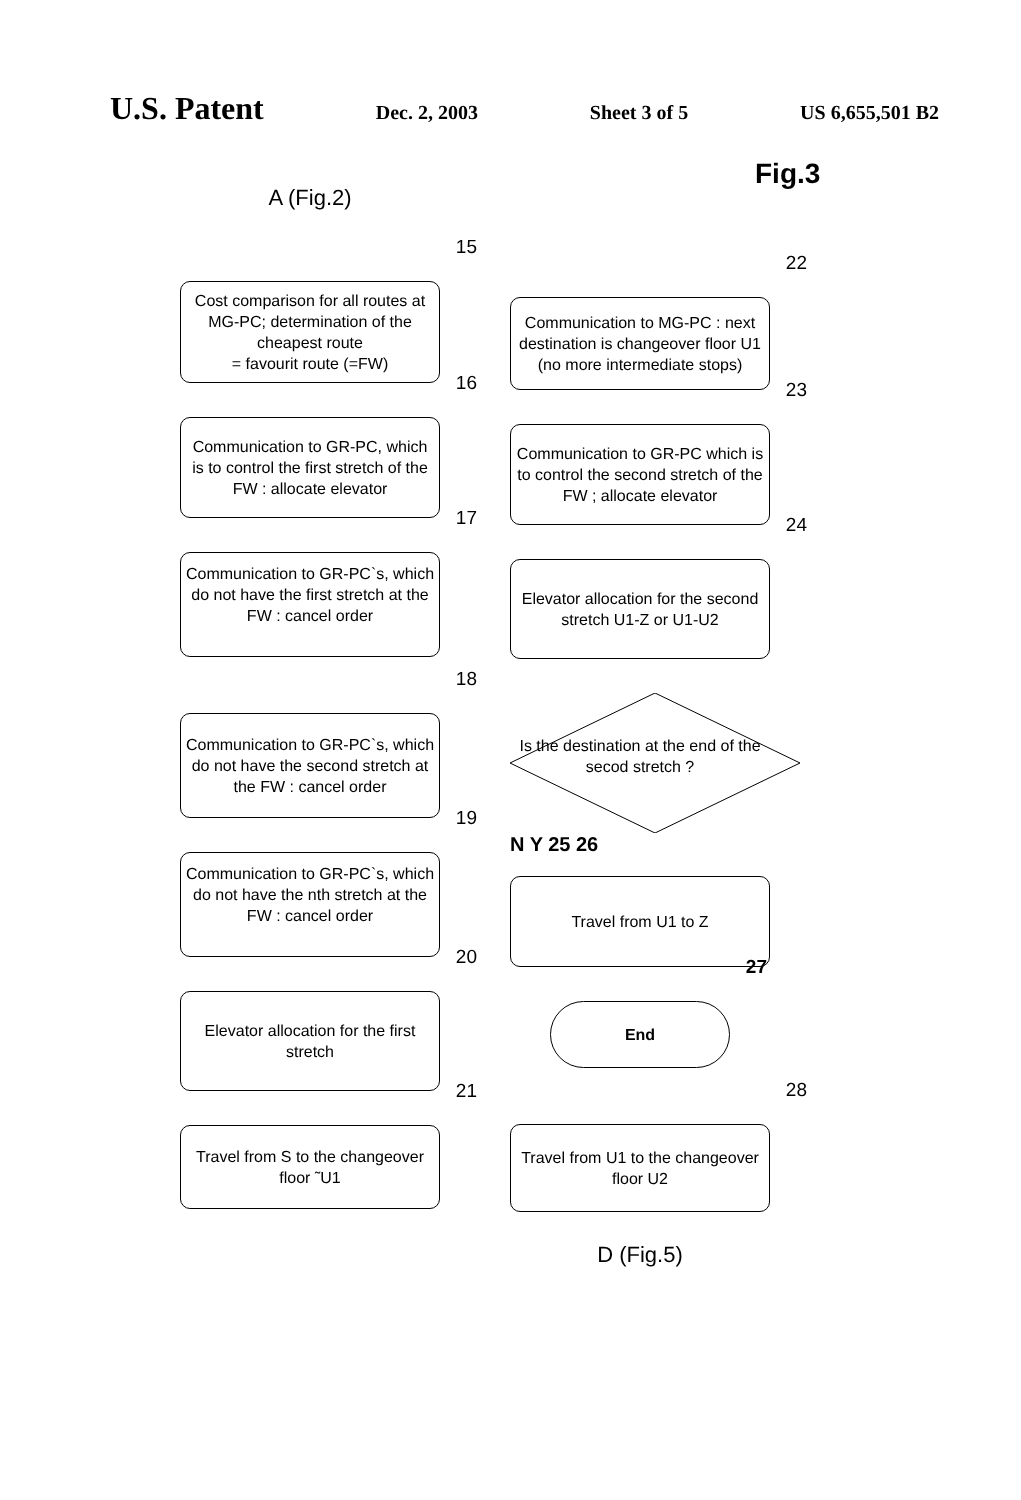U.S. Patent Dec. 2, 2003 Sheet 3 of 5 US 6,655,501 B2
Fig.3
A (Fig.2)
15
Cost comparison for all routes at MG-PC; determination of the cheapest route
= favourit route (=FW)
16
Communication to GR-PC, which is to control the first stretch of the FW : allocate elevator
17
Communication to GR-PC`s, which do not have the first stretch at the FW : cancel order
18
Communication to GR-PC`s, which do not have the second stretch at the FW : cancel order
19
Communication to GR-PC`s, which do not have the nth stretch at the FW : cancel order
20
Elevator allocation for the first stretch
21
Travel from S to the changeover floor ˜U1
22
Communication to MG-PC : next destination is changeover floor U1 (no more intermediate stops)
23
Communication to GR-PC which is to control the second stretch of the FW ; allocate elevator
24
Elevator allocation for the second stretch U1-Z or U1-U2
Is the destination at the end of the secod stretch ?
N Y 25 26
Travel from U1 to Z
27
End
28
Travel from U1 to the changeover floor U2
D (Fig.5)